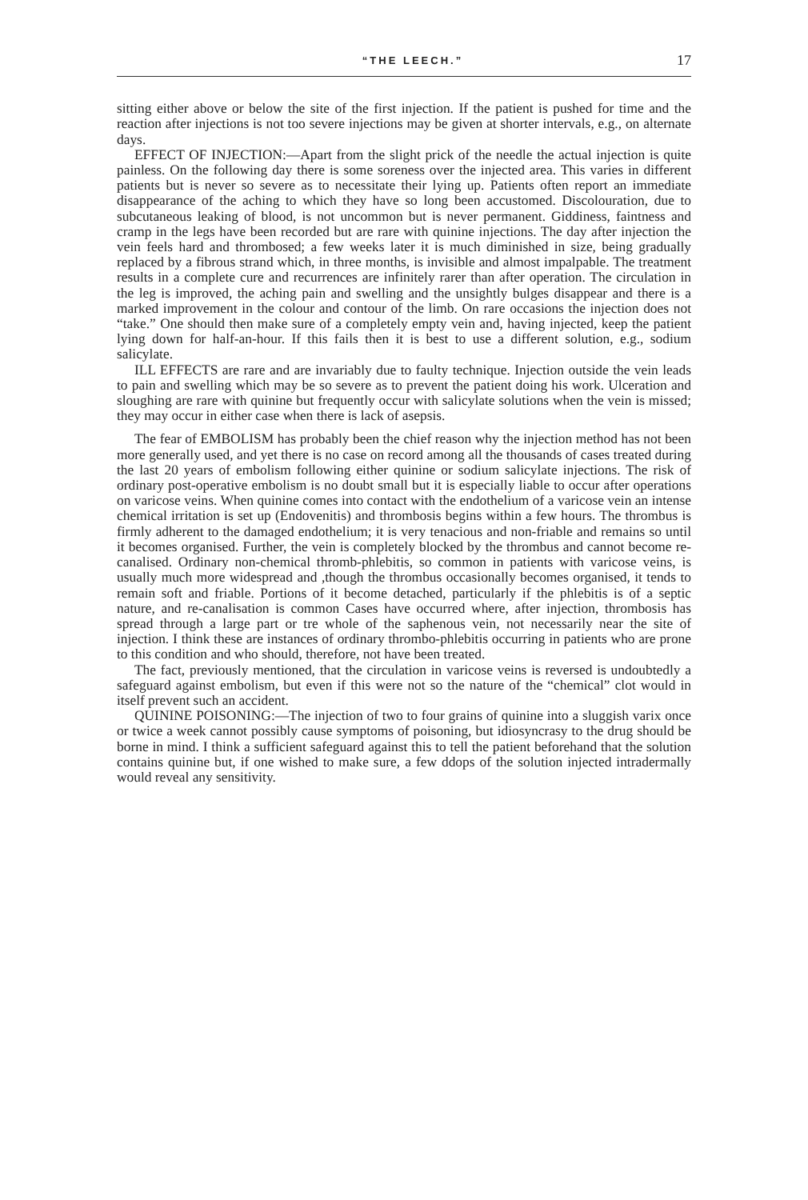“THE LEECH.” 17
sitting either above or below the site of the first injection. If the patient is pushed for time and the reaction after injections is not too severe injections may be given at shorter intervals, e.g., on alternate days.
EFFECT OF INJECTION:—Apart from the slight prick of the needle the actual injection is quite painless. On the following day there is some soreness over the injected area. This varies in different patients but is never so severe as to necessitate their lying up. Patients often report an immediate disappearance of the aching to which they have so long been accustomed. Discolouration, due to subcutaneous leaking of blood, is not uncommon but is never permanent. Giddiness, faintness and cramp in the legs have been recorded but are rare with quinine injections. The day after injection the vein feels hard and thrombosed; a few weeks later it is much diminished in size, being gradually replaced by a fibrous strand which, in three months, is invisible and almost impalpable. The treatment results in a complete cure and recurrences are infinitely rarer than after operation. The circulation in the leg is improved, the aching pain and swelling and the unsightly bulges disappear and there is a marked improvement in the colour and contour of the limb. On rare occasions the injection does not “take.” One should then make sure of a completely empty vein and, having injected, keep the patient lying down for half-an-hour. If this fails then it is best to use a different solution, e.g., sodium salicylate.
ILL EFFECTS are rare and are invariably due to faulty technique. Injection outside the vein leads to pain and swelling which may be so severe as to prevent the patient doing his work. Ulceration and sloughing are rare with quinine but frequently occur with salicylate solutions when the vein is missed; they may occur in either case when there is lack of asepsis.
The fear of EMBOLISM has probably been the chief reason why the injection method has not been more generally used, and yet there is no case on record among all the thousands of cases treated during the last 20 years of embolism following either quinine or sodium salicylate injections. The risk of ordinary post-operative embolism is no doubt small but it is especially liable to occur after operations on varicose veins. When quinine comes into contact with the endothelium of a varicose vein an intense chemical irritation is set up (Endovenitis) and thrombosis begins within a few hours. The thrombus is firmly adherent to the damaged endothelium; it is very tenacious and non-friable and remains so until it becomes organised. Further, the vein is completely blocked by the thrombus and cannot become re-canalised. Ordinary non-chemical thromb-phlebitis, so common in patients with varicose veins, is usually much more widespread and ,though the thrombus occasionally becomes organised, it tends to remain soft and friable. Portions of it become detached, particularly if the phlebitis is of a septic nature, and re-canalisation is common Cases have occurred where, after injection, thrombosis has spread through a large part or tre whole of the saphenous vein, not necessarily near the site of injection. I think these are instances of ordinary thrombo-phlebitis occurring in patients who are prone to this condition and who should, therefore, not have been treated.
The fact, previously mentioned, that the circulation in varicose veins is reversed is undoubtedly a safeguard against embolism, but even if this were not so the nature of the “chemical” clot would in itself prevent such an accident.
QUININE POISONING:—The injection of two to four grains of quinine into a sluggish varix once or twice a week cannot possibly cause symptoms of poisoning, but idiosyncrasy to the drug should be borne in mind. I think a sufficient safeguard against this to tell the patient beforehand that the solution contains quinine but, if one wished to make sure, a few ddops of the solution injected intradermally would reveal any sensitivity.